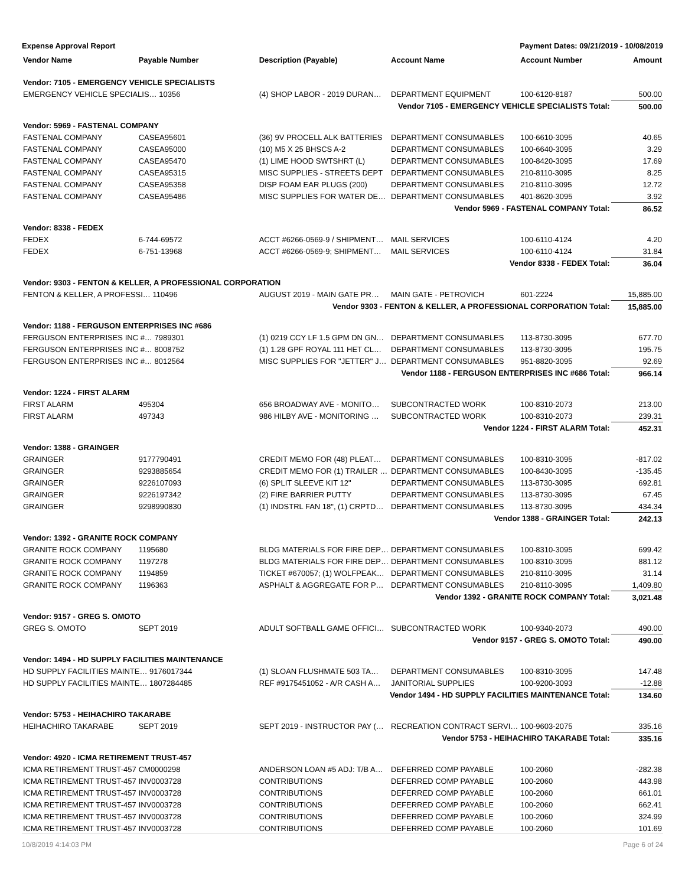Expense Approval Report Payment Dates: 09/21/2019 - 10/08/2019
| Vendor Name | Payable Number | Description (Payable) | Account Name | Account Number | Amount |
| --- | --- | --- | --- | --- | --- |
| Vendor: 7105 - EMERGENCY VEHICLE SPECIALISTS | | | | | |
| EMERGENCY VEHICLE SPECIALIS… 10356 | | (4) SHOP LABOR - 2019 DURAN… | DEPARTMENT EQUIPMENT | 100-6120-8187 | 500.00 |
| Vendor 7105 - EMERGENCY VEHICLE SPECIALISTS Total: | | | | | 500.00 |
| Vendor: 5969 - FASTENAL COMPANY | | | | | |
| FASTENAL COMPANY | CASEA95601 | (36) 9V PROCELL ALK BATTERIES | DEPARTMENT CONSUMABLES | 100-6610-3095 | 40.65 |
| FASTENAL COMPANY | CASEA95000 | (10) M5 X 25 BHSCS A-2 | DEPARTMENT CONSUMABLES | 100-6640-3095 | 3.29 |
| FASTENAL COMPANY | CASEA95470 | (1) LIME HOOD SWTSHRT (L) | DEPARTMENT CONSUMABLES | 100-8420-3095 | 17.69 |
| FASTENAL COMPANY | CASEA95315 | MISC SUPPLIES - STREETS DEPT | DEPARTMENT CONSUMABLES | 210-8110-3095 | 8.25 |
| FASTENAL COMPANY | CASEA95358 | DISP FOAM EAR PLUGS (200) | DEPARTMENT CONSUMABLES | 210-8110-3095 | 12.72 |
| FASTENAL COMPANY | CASEA95486 | MISC SUPPLIES FOR WATER DE… | DEPARTMENT CONSUMABLES | 401-8620-3095 | 3.92 |
| Vendor 5969 - FASTENAL COMPANY Total: | | | | | 86.52 |
| Vendor: 8338 - FEDEX | | | | | |
| FEDEX | 6-744-69572 | ACCT #6266-0569-9 / SHIPMENT… | MAIL SERVICES | 100-6110-4124 | 4.20 |
| FEDEX | 6-751-13968 | ACCT #6266-0569-9; SHIPMENT… | MAIL SERVICES | 100-6110-4124 | 31.84 |
| Vendor 8338 - FEDEX Total: | | | | | 36.04 |
| Vendor: 9303 - FENTON & KELLER, A PROFESSIONAL CORPORATION | | | | | |
| FENTON & KELLER, A PROFESSI… 110496 | | AUGUST 2019 - MAIN GATE PR… | MAIN GATE - PETROVICH | 601-2224 | 15,885.00 |
| Vendor 9303 - FENTON & KELLER, A PROFESSIONAL CORPORATION Total: | | | | | 15,885.00 |
| Vendor: 1188 - FERGUSON ENTERPRISES INC #686 | | | | | |
| FERGUSON ENTERPRISES INC #… 7989301 | | (1) 0219 CCY LF 1.5 GPM DN GN… | DEPARTMENT CONSUMABLES | 113-8730-3095 | 677.70 |
| FERGUSON ENTERPRISES INC #… 8008752 | | (1) 1.28 GPF ROYAL 111 HET CL… | DEPARTMENT CONSUMABLES | 113-8730-3095 | 195.75 |
| FERGUSON ENTERPRISES INC #… 8012564 | | MISC SUPPLIES FOR "JETTER" J… | DEPARTMENT CONSUMABLES | 951-8820-3095 | 92.69 |
| Vendor 1188 - FERGUSON ENTERPRISES INC #686 Total: | | | | | 966.14 |
| Vendor: 1224 - FIRST ALARM | | | | | |
| FIRST ALARM | 495304 | 656 BROADWAY AVE - MONITO… | SUBCONTRACTED WORK | 100-8310-2073 | 213.00 |
| FIRST ALARM | 497343 | 986 HILBY AVE - MONITORING … | SUBCONTRACTED WORK | 100-8310-2073 | 239.31 |
| Vendor 1224 - FIRST ALARM Total: | | | | | 452.31 |
| Vendor: 1388 - GRAINGER | | | | | |
| GRAINGER | 9177790491 | CREDIT MEMO FOR (48) PLEAT… | DEPARTMENT CONSUMABLES | 100-8310-3095 | -817.02 |
| GRAINGER | 9293885654 | CREDIT MEMO FOR (1) TRAILER … | DEPARTMENT CONSUMABLES | 100-8430-3095 | -135.45 |
| GRAINGER | 9226107093 | (6) SPLIT SLEEVE KIT 12" | DEPARTMENT CONSUMABLES | 113-8730-3095 | 692.81 |
| GRAINGER | 9226197342 | (2) FIRE BARRIER PUTTY | DEPARTMENT CONSUMABLES | 113-8730-3095 | 67.45 |
| GRAINGER | 9298990830 | (1) INDSTRL FAN 18", (1) CRPTD… | DEPARTMENT CONSUMABLES | 113-8730-3095 | 434.34 |
| Vendor 1388 - GRAINGER Total: | | | | | 242.13 |
| Vendor: 1392 - GRANITE ROCK COMPANY | | | | | |
| GRANITE ROCK COMPANY | 1195680 | BLDG MATERIALS FOR FIRE DEP… | DEPARTMENT CONSUMABLES | 100-8310-3095 | 699.42 |
| GRANITE ROCK COMPANY | 1197278 | BLDG MATERIALS FOR FIRE DEP… | DEPARTMENT CONSUMABLES | 100-8310-3095 | 881.12 |
| GRANITE ROCK COMPANY | 1194859 | TICKET #670057; (1) WOLFPEAK… | DEPARTMENT CONSUMABLES | 210-8110-3095 | 31.14 |
| GRANITE ROCK COMPANY | 1196363 | ASPHALT & AGGREGATE FOR P… | DEPARTMENT CONSUMABLES | 210-8110-3095 | 1,409.80 |
| Vendor 1392 - GRANITE ROCK COMPANY Total: | | | | | 3,021.48 |
| Vendor: 9157 - GREG S. OMOTO | | | | | |
| GREG S. OMOTO | SEPT 2019 | ADULT SOFTBALL GAME OFFICI… | SUBCONTRACTED WORK | 100-9340-2073 | 490.00 |
| Vendor 9157 - GREG S. OMOTO Total: | | | | | 490.00 |
| Vendor: 1494 - HD SUPPLY FACILITIES MAINTENANCE | | | | | |
| HD SUPPLY FACILITIES MAINTE… 9176017344 | | (1) SLOAN FLUSHMATE 503 TA… | DEPARTMENT CONSUMABLES | 100-8310-3095 | 147.48 |
| HD SUPPLY FACILITIES MAINTE… 1807284485 | | REF #9175451052 - A/R CASH A… | JANITORIAL SUPPLIES | 100-9200-3093 | -12.88 |
| Vendor 1494 - HD SUPPLY FACILITIES MAINTENANCE Total: | | | | | 134.60 |
| Vendor: 5753 - HEIHACHIRO TAKARABE | | | | | |
| HEIHACHIRO TAKARABE | SEPT 2019 | SEPT 2019 - INSTRUCTOR PAY (… | RECREATION CONTRACT SERVI… | 100-9603-2075 | 335.16 |
| Vendor 5753 - HEIHACHIRO TAKARABE Total: | | | | | 335.16 |
| Vendor: 4920 - ICMA RETIREMENT TRUST-457 | | | | | |
| ICMA RETIREMENT TRUST-457 | CM0000298 | ANDERSON LOAN #5 ADJ: T/B A… | DEFERRED COMP PAYABLE | 100-2060 | -282.38 |
| ICMA RETIREMENT TRUST-457 | INV0003728 | CONTRIBUTIONS | DEFERRED COMP PAYABLE | 100-2060 | 443.98 |
| ICMA RETIREMENT TRUST-457 | INV0003728 | CONTRIBUTIONS | DEFERRED COMP PAYABLE | 100-2060 | 661.01 |
| ICMA RETIREMENT TRUST-457 | INV0003728 | CONTRIBUTIONS | DEFERRED COMP PAYABLE | 100-2060 | 662.41 |
| ICMA RETIREMENT TRUST-457 | INV0003728 | CONTRIBUTIONS | DEFERRED COMP PAYABLE | 100-2060 | 324.99 |
| ICMA RETIREMENT TRUST-457 | INV0003728 | CONTRIBUTIONS | DEFERRED COMP PAYABLE | 100-2060 | 101.69 |
10/8/2019 4:14:03 PM Page 6 of 24